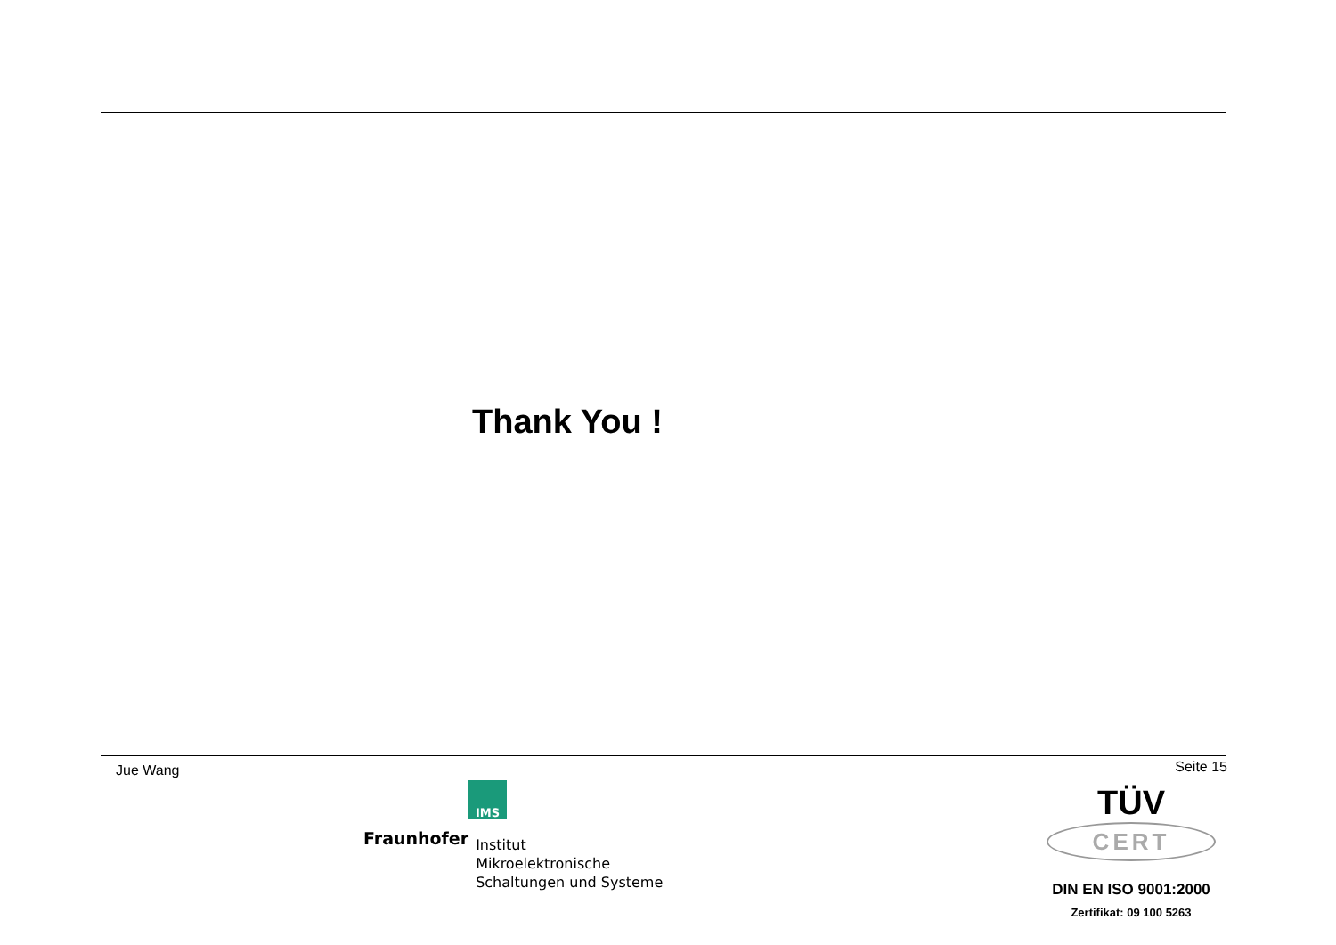Thank You !
Jue Wang Seite 15
IMS
Fraunhofer
Institut
Mikroelektronische
Schaltungen und Systeme
TÜV
CERT
DIN EN ISO 9001:2000
Zertifikat: 09 100 5263